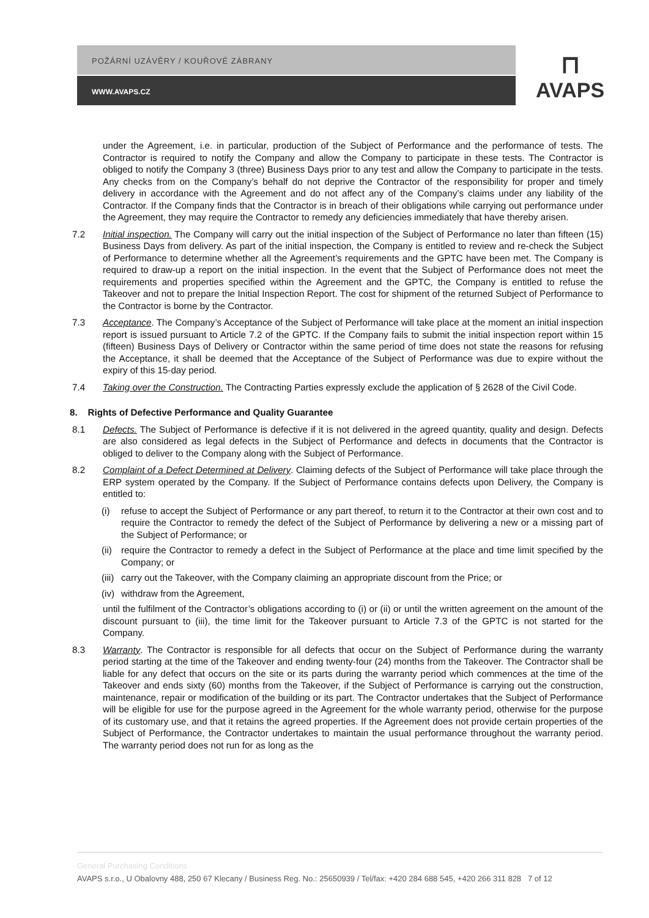POŽÁRNÍ UZÁVĚRY / KOUŘOVÉ ZÁBRANY
WWW.AVAPS.CZ
⊓
AVAPS
under the Agreement, i.e. in particular, production of the Subject of Performance and the performance of tests. The Contractor is required to notify the Company and allow the Company to participate in these tests. The Contractor is obliged to notify the Company 3 (three) Business Days prior to any test and allow the Company to participate in the tests. Any checks from on the Company’s behalf do not deprive the Contractor of the responsibility for proper and timely delivery in accordance with the Agreement and do not affect any of the Company’s claims under any liability of the Contractor. If the Company finds that the Contractor is in breach of their obligations while carrying out performance under the Agreement, they may require the Contractor to remedy any deficiencies immediately that have thereby arisen.
7.2 Initial inspection. The Company will carry out the initial inspection of the Subject of Performance no later than fifteen (15) Business Days from delivery. As part of the initial inspection, the Company is entitled to review and re-check the Subject of Performance to determine whether all the Agreement’s requirements and the GPTC have been met. The Company is required to draw-up a report on the initial inspection. In the event that the Subject of Performance does not meet the requirements and properties specified within the Agreement and the GPTC, the Company is entitled to refuse the Takeover and not to prepare the Initial Inspection Report. The cost for shipment of the returned Subject of Performance to the Contractor is borne by the Contractor.
7.3 Acceptance. The Company’s Acceptance of the Subject of Performance will take place at the moment an initial inspection report is issued pursuant to Article 7.2 of the GPTC. If the Company fails to submit the initial inspection report within 15 (fifteen) Business Days of Delivery or Contractor within the same period of time does not state the reasons for refusing the Acceptance, it shall be deemed that the Acceptance of the Subject of Performance was due to expire without the expiry of this 15-day period.
7.4 Taking over the Construction. The Contracting Parties expressly exclude the application of § 2628 of the Civil Code.
8. Rights of Defective Performance and Quality Guarantee
8.1 Defects. The Subject of Performance is defective if it is not delivered in the agreed quantity, quality and design. Defects are also considered as legal defects in the Subject of Performance and defects in documents that the Contractor is obliged to deliver to the Company along with the Subject of Performance.
8.2 Complaint of a Defect Determined at Delivery. Claiming defects of the Subject of Performance will take place through the ERP system operated by the Company. If the Subject of Performance contains defects upon Delivery, the Company is entitled to:
(i) refuse to accept the Subject of Performance or any part thereof, to return it to the Contractor at their own cost and to require the Contractor to remedy the defect of the Subject of Performance by delivering a new or a missing part of the Subject of Performance; or
(ii) require the Contractor to remedy a defect in the Subject of Performance at the place and time limit specified by the Company; or
(iii) carry out the Takeover, with the Company claiming an appropriate discount from the Price; or
(iv) withdraw from the Agreement,
until the fulfilment of the Contractor’s obligations according to (i) or (ii) or until the written agreement on the amount of the discount pursuant to (iii), the time limit for the Takeover pursuant to Article 7.3 of the GPTC is not started for the Company.
8.3 Warranty. The Contractor is responsible for all defects that occur on the Subject of Performance during the warranty period starting at the time of the Takeover and ending twenty-four (24) months from the Takeover. The Contractor shall be liable for any defect that occurs on the site or its parts during the warranty period which commences at the time of the Takeover and ends sixty (60) months from the Takeover, if the Subject of Performance is carrying out the construction, maintenance, repair or modification of the building or its part. The Contractor undertakes that the Subject of Performance will be eligible for use for the purpose agreed in the Agreement for the whole warranty period, otherwise for the purpose of its customary use, and that it retains the agreed properties. If the Agreement does not provide certain properties of the Subject of Performance, the Contractor undertakes to maintain the usual performance throughout the warranty period. The warranty period does not run for as long as the
General Purchasing Conditions
AVAPS s.r.o., U Obalovny 488, 250 67 Klecany / Business Reg. No.: 25650939 / Tel/fax: +420 284 688 545, +420 266 311 828 7 of 12